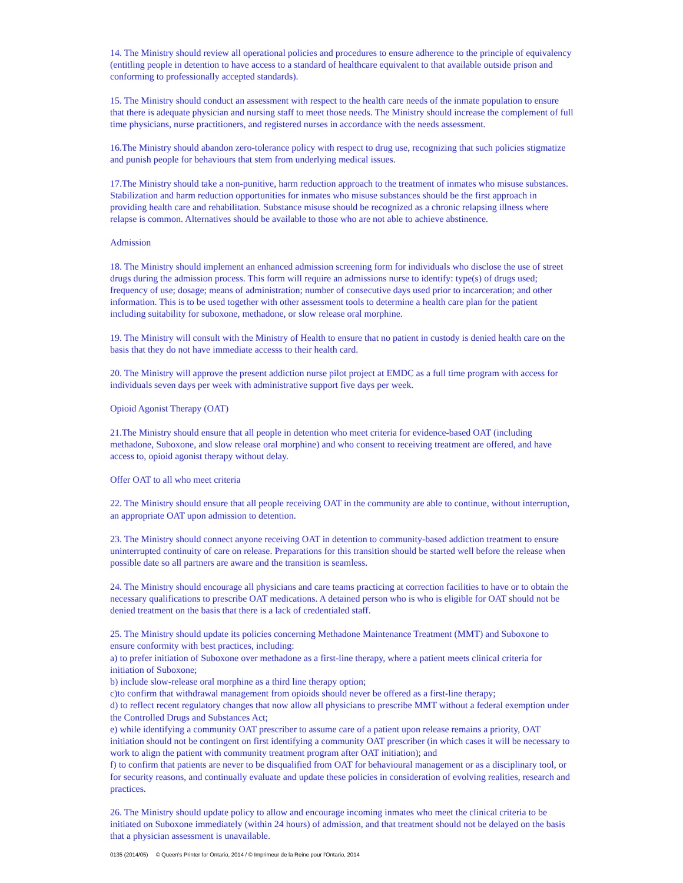14. The Ministry should review all operational policies and procedures to ensure adherence to the principle of equivalency (entitling people in detention to have access to a standard of healthcare equivalent to that available outside prison and conforming to professionally accepted standards).
15. The Ministry should conduct an assessment with respect to the health care needs of the inmate population to ensure that there is adequate physician and nursing staff to meet those needs. The Ministry should increase the complement of full time physicians, nurse practitioners, and registered nurses in accordance with the needs assessment.
16.The Ministry should abandon zero-tolerance policy with respect to drug use, recognizing that such policies stigmatize and punish people for behaviours that stem from underlying medical issues.
17.The Ministry should take a non-punitive, harm reduction approach to the treatment of inmates who misuse substances. Stabilization and harm reduction opportunities for inmates who misuse substances should be the first approach in providing health care and rehabilitation. Substance misuse should be recognized as a chronic relapsing illness where relapse is common. Alternatives should be available to those who are not able to achieve abstinence.
Admission
18. The Ministry should implement an enhanced admission screening form for individuals who disclose the use of street drugs during the admission process. This form will require an admissions nurse to identify: type(s) of drugs used; frequency of use; dosage; means of administration; number of consecutive days used prior to incarceration; and other information. This is to be used together with other assessment tools to determine a health care plan for the patient including suitability for suboxone, methadone, or slow release oral morphine.
19. The Ministry will consult with the Ministry of Health to ensure that no patient in custody is denied health care on the basis that they do not have immediate accesss to their health card.
20. The Ministry will approve the present addiction nurse pilot project at EMDC as a full time program with access for individuals seven days per week with administrative support five days per week.
Opioid Agonist Therapy (OAT)
21.The Ministry should ensure that all people in detention who meet criteria for evidence-based OAT (including methadone, Suboxone, and slow release oral morphine) and who consent to receiving treatment are offered, and have access to, opioid agonist therapy without delay.
Offer OAT to all who meet criteria
22. The Ministry should ensure that all people receiving OAT in the community are able to continue, without interruption, an appropriate OAT upon admission to detention.
23. The Ministry should connect anyone receiving OAT in detention to community-based addiction treatment to ensure uninterrupted continuity of care on release. Preparations for this transition should be started well before the release when possible date so all partners are aware and the transition is seamless.
24. The Ministry should encourage all physicians and care teams practicing at correction facilities to have or to obtain the necessary qualifications to prescribe OAT medications. A detained person who is who is eligible for OAT should not be denied treatment on the basis that there is a lack of credentialed staff.
25. The Ministry should update its policies concerning Methadone Maintenance Treatment (MMT) and Suboxone to ensure conformity with best practices, including:
a) to prefer initiation of Suboxone over methadone as a first-line therapy, where a patient meets clinical criteria for initiation of Suboxone;
b) include slow-release oral morphine as a third line therapy option;
c)to confirm that withdrawal management from opioids should never be offered as a first-line therapy;
d) to reflect recent regulatory changes that now allow all physicians to prescribe MMT without a federal exemption under the Controlled Drugs and Substances Act;
e) while identifying a community OAT prescriber to assume care of a patient upon release remains a priority, OAT initiation should not be contingent on first identifying a community OAT prescriber (in which cases it will be necessary to work to align the patient with community treatment program after OAT initiation); and
f) to confirm that patients are never to be disqualified from OAT for behavioural management or as a disciplinary tool, or for security reasons, and continually evaluate and update these policies in consideration of evolving realities, research and practices.
26. The Ministry should update policy to allow and encourage incoming inmates who meet the clinical criteria to be initiated on Suboxone immediately (within 24 hours) of admission, and that treatment should not be delayed on the basis that a physician assessment is unavailable.
0135 (2014/05) © Queen's Printer for Ontario, 2014 / © Imprimeur de la Reine pour l'Ontario, 2014